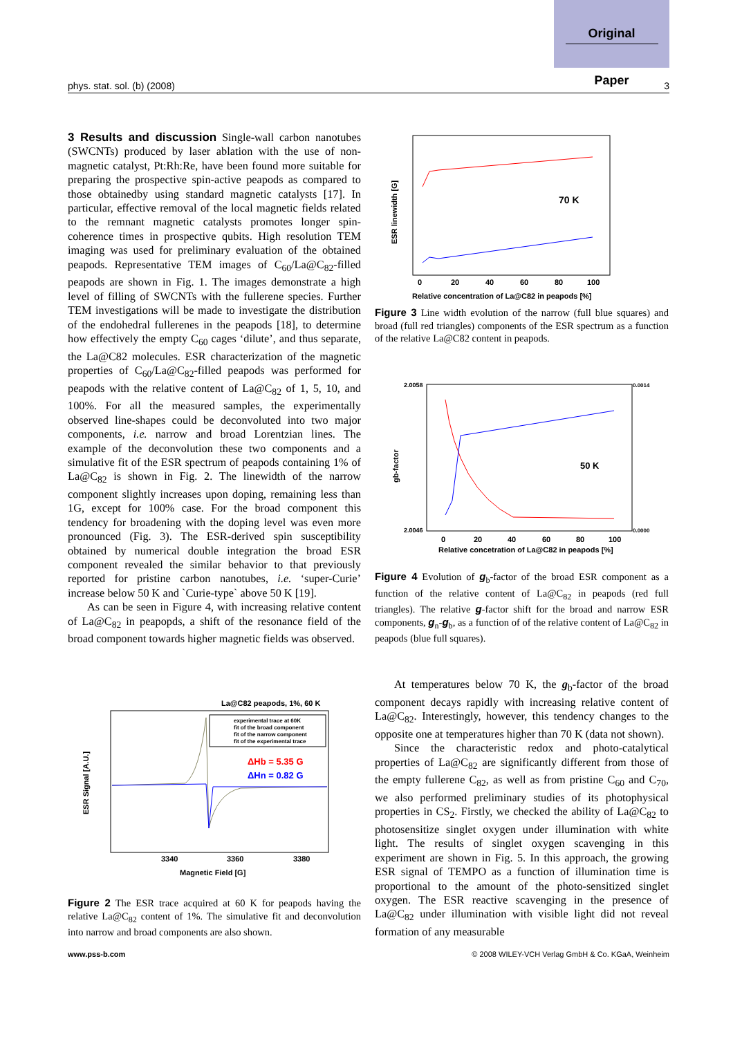Original
Paper
phys. stat. sol. (b) (2008) 3
3 Results and discussion
Single-wall carbon nanotubes (SWCNTs) produced by laser ablation with the use of non-magnetic catalyst, Pt:Rh:Re, have been found more suitable for preparing the prospective spin-active peapods as compared to those obtainedby using standard magnetic catalysts [17]. In particular, effective removal of the local magnetic fields related to the remnant magnetic catalysts promotes longer spin-coherence times in prospective qubits. High resolution TEM imaging was used for preliminary evaluation of the obtained peapods. Representative TEM images of C<sub>60</sub>/La@C<sub>82</sub>-filled peapods are shown in Fig. 1. The images demonstrate a high level of filling of SWCNTs with the fullerene species. Further TEM investigations will be made to investigate the distribution of the endohedral fullerenes in the peapods [18], to determine how effectively the empty C<sub>60</sub> cages ‘dilute’, and thus separate, the La@C82 molecules. ESR characterization of the magnetic properties of C<sub>60</sub>/La@C<sub>82</sub>-filled peapods was performed for peapods with the relative content of La@C<sub>82</sub> of 1, 5, 10, and 100%. For all the measured samples, the experimentally observed line-shapes could be deconvoluted into two major components, i.e. narrow and broad Lorentzian lines. The example of the deconvolution these two components and a simulative fit of the ESR spectrum of peapods containing 1% of La@C<sub>82</sub> is shown in Fig. 2. The linewidth of the narrow component slightly increases upon doping, remaining less than 1G, except for 100% case. For the broad component this tendency for broadening with the doping level was even more pronounced (Fig. 3). The ESR-derived spin susceptibility obtained by numerical double integration the broad ESR component revealed the similar behavior to that previously reported for pristine carbon nanotubes, i.e. ‘super-Curie’ increase below 50 K and `Curie-type` above 50 K [19].
As can be seen in Figure 4, with increasing relative content of La@C<sub>82</sub> in peapopds, a shift of the resonance field of the broad component towards higher magnetic fields was observed.
La@C82 peapods, 1%, 60 K
experimental trace at 60K
fit of the broad component
fit of the narrow component
fit of the experimental trace
ΔHb = 5.35 G
ΔHn = 0.82 G
ESR Signal [A.U.]
3340
3360
3380
Magnetic Field [G]
Figure 2 The ESR trace acquired at 60 K for peapods having the relative La@C<sub>82</sub> content of 1%. The simulative fit and deconvolution into narrow and broad components are also shown.
ESR linewidth [G]
70 K
0
20
40
60
80
100
Relative concentration of La@C82 in peapods [%]
Figure 3 Line width evolution of the narrow (full blue squares) and broad (full red triangles) components of the ESR spectrum as a function of the relative La@C82 content in peapods.
gb-factor
50 K
2.0058
2.0046
0.0014
0.0000
0
20
40
60
80
100
Relative concetration of La@C82 in peapods [%]
Figure 4 Evolution of g<sub>b</sub>-factor of the broad ESR component as a function of the relative content of La@C<sub>82</sub> in peapods (red full triangles). The relative g-factor shift for the broad and narrow ESR components, g<sub>n</sub>-g<sub>b</sub>, as a function of of the relative content of La@C<sub>82</sub> in peapods (blue full squares).
At temperatures below 70 K, the g<sub>b</sub>-factor of the broad component decays rapidly with increasing relative content of La@C<sub>82</sub>. Interestingly, however, this tendency changes to the opposite one at temperatures higher than 70 K (data not shown).
Since the characteristic redox and photo-catalytical properties of La@C<sub>82</sub> are significantly different from those of the empty fullerene C<sub>82</sub>, as well as from pristine C<sub>60</sub> and C<sub>70</sub>, we also performed preliminary studies of its photophysical properties in CS<sub>2</sub>. Firstly, we checked the ability of La@C<sub>82</sub> to photosensitize singlet oxygen under illumination with white light. The results of singlet oxygen scavenging in this experiment are shown in Fig. 5. In this approach, the growing ESR signal of TEMPO as a function of illumination time is proportional to the amount of the photo-sensitized singlet oxygen. The ESR reactive scavenging in the presence of La@C<sub>82</sub> under illumination with visible light did not reveal formation of any measurable
www.pss-b.com © 2008 WILEY-VCH Verlag GmbH & Co. KGaA, Weinheim